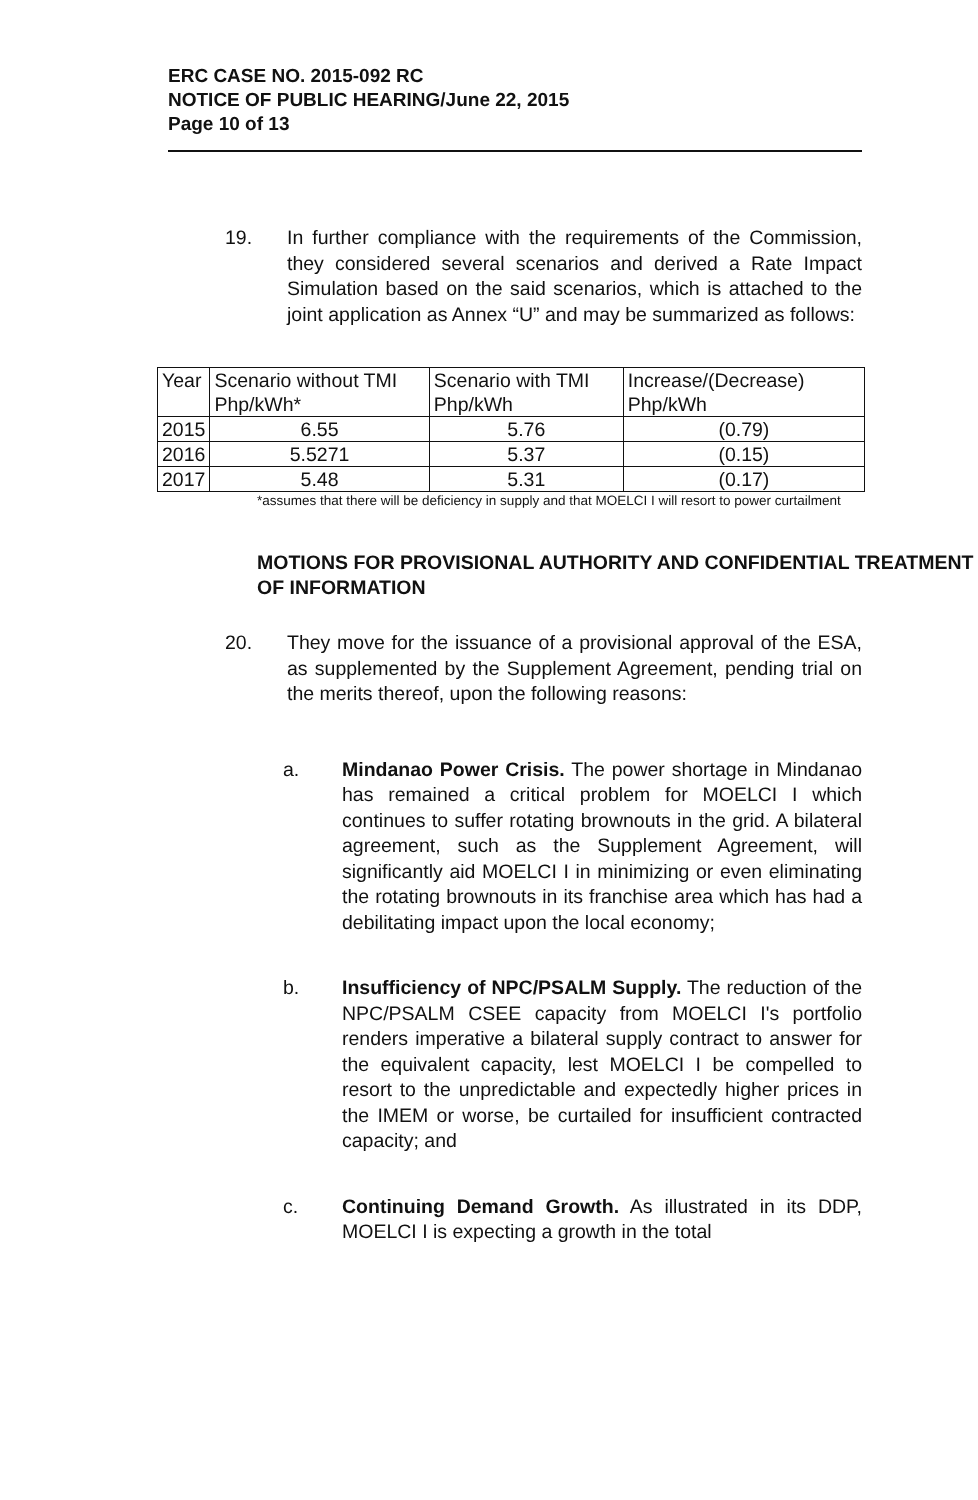ERC CASE NO. 2015-092 RC
NOTICE OF PUBLIC HEARING/June 22, 2015
Page 10 of 13
19. In further compliance with the requirements of the Commission, they considered several scenarios and derived a Rate Impact Simulation based on the said scenarios, which is attached to the joint application as Annex “U” and may be summarized as follows:
| Year | Scenario without TMI Php/kWh* | Scenario with TMI Php/kWh | Increase/(Decrease) Php/kWh |
| --- | --- | --- | --- |
| 2015 | 6.55 | 5.76 | (0.79) |
| 2016 | 5.5271 | 5.37 | (0.15) |
| 2017 | 5.48 | 5.31 | (0.17) |
*assumes that there will be deficiency in supply and that MOELCI I will resort to power curtailment
MOTIONS FOR PROVISIONAL AUTHORITY AND CONFIDENTIAL TREATMENT OF INFORMATION
20. They move for the issuance of a provisional approval of the ESA, as supplemented by the Supplement Agreement, pending trial on the merits thereof, upon the following reasons:
a. Mindanao Power Crisis. The power shortage in Mindanao has remained a critical problem for MOELCI I which continues to suffer rotating brownouts in the grid. A bilateral agreement, such as the Supplement Agreement, will significantly aid MOELCI I in minimizing or even eliminating the rotating brownouts in its franchise area which has had a debilitating impact upon the local economy;
b. Insufficiency of NPC/PSALM Supply. The reduction of the NPC/PSALM CSEE capacity from MOELCI I's portfolio renders imperative a bilateral supply contract to answer for the equivalent capacity, lest MOELCI I be compelled to resort to the unpredictable and expectedly higher prices in the IMEM or worse, be curtailed for insufficient contracted capacity; and
c. Continuing Demand Growth. As illustrated in its DDP, MOELCI I is expecting a growth in the total